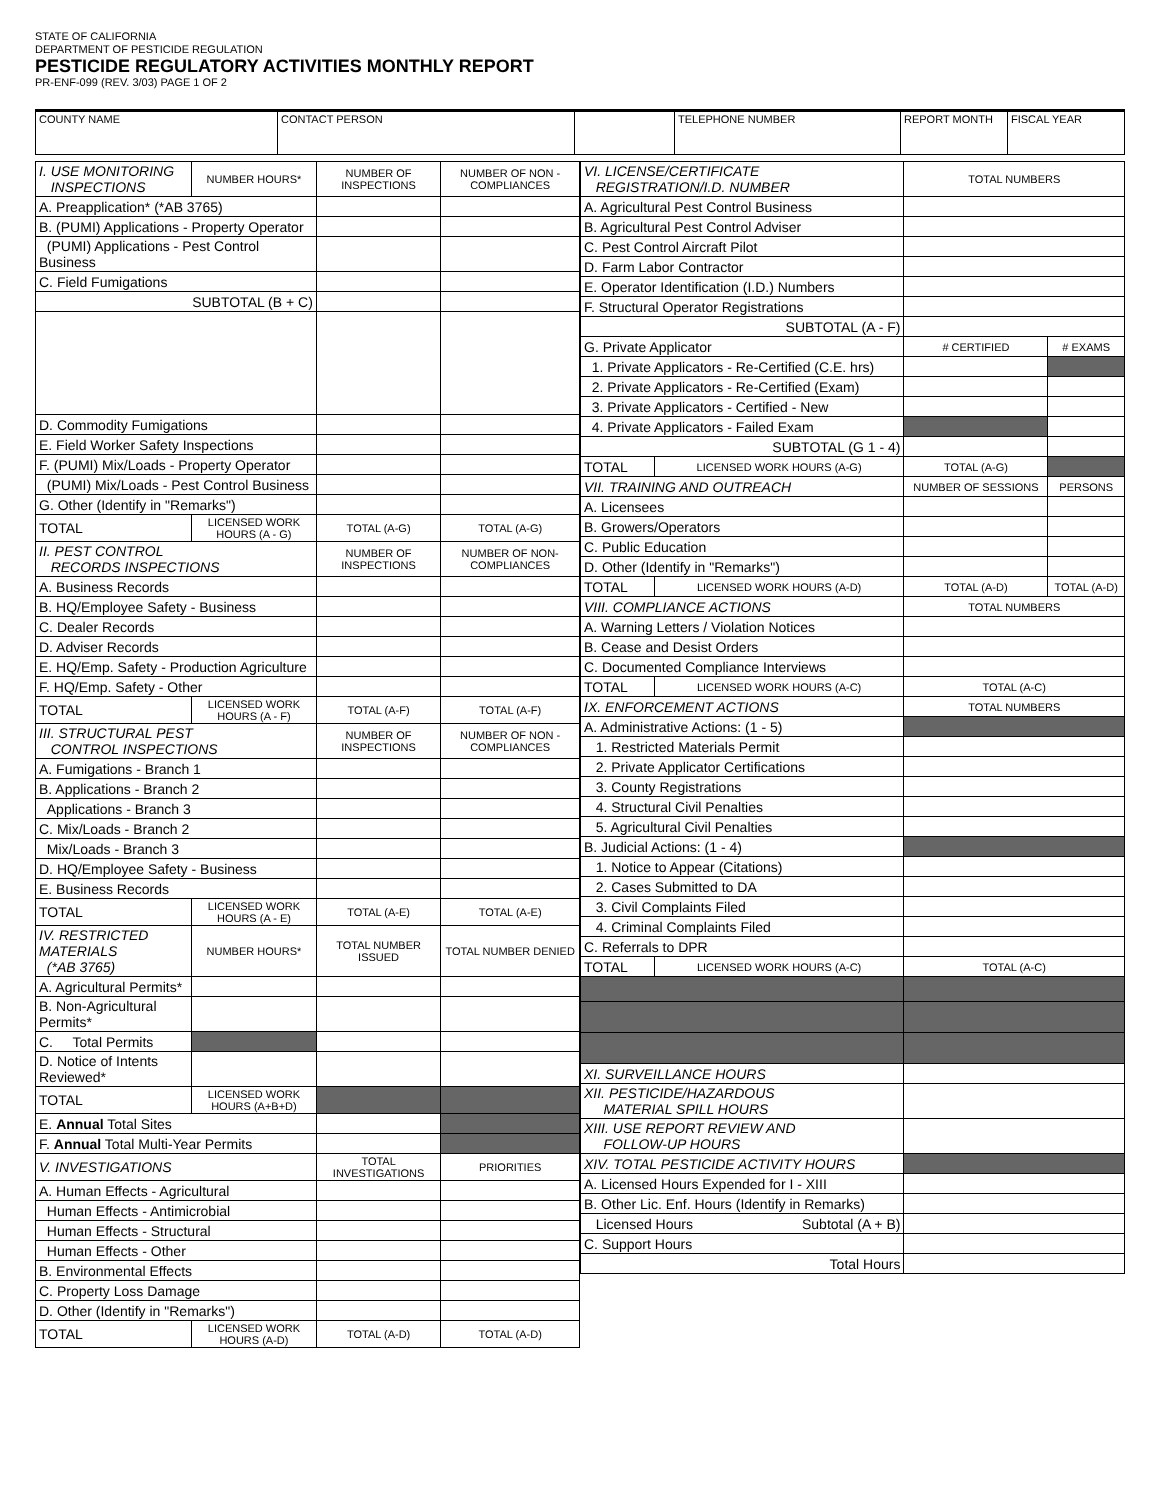STATE OF CALIFORNIA
DEPARTMENT OF PESTICIDE REGULATION
PESTICIDE REGULATORY ACTIVITIES MONTHLY REPORT
PR-ENF-099 (REV. 3/03) PAGE 1 OF 2
| COUNTY NAME | CONTACT PERSON | | TELEPHONE NUMBER | REPORT MONTH | FISCAL YEAR |
| I. USE MONITORING INSPECTIONS | | NUMBER HOURS* | NUMBER OF INSPECTIONS | NUMBER OF NON - COMPLIANCES |
| A. Preapplication* (*AB 3765) | | | | |
| B. (PUMI) Applications - Property Operator | | | | |
| (PUMI) Applications - Pest Control Business | | | | |
| C. Field Fumigations | | | | |
| SUBTOTAL (B + C) | | | | |
| D. Commodity Fumigations | | | | |
| E. Field Worker Safety Inspections | | | | |
| F. (PUMI) Mix/Loads - Property Operator | | | | |
| (PUMI) Mix/Loads - Pest Control Business | | | | |
| G. Other (Identify in "Remarks") | | | | |
| TOTAL | LICENSED WORK HOURS (A - G) | | TOTAL (A-G) | TOTAL (A-G) |
| II. PEST CONTROL RECORDS INSPECTIONS | | | NUMBER OF INSPECTIONS | NUMBER OF NON-COMPLIANCES |
| A. Business Records | | | | |
| B. HQ/Employee Safety - Business | | | | |
| C. Dealer Records | | | | |
| D. Adviser Records | | | | |
| E. HQ/Emp. Safety - Production Agriculture | | | | |
| F. HQ/Emp. Safety - Other | | | | |
| TOTAL | LICENSED WORK HOURS (A - F) | | TOTAL (A-F) | TOTAL (A-F) |
| III. STRUCTURAL PEST CONTROL INSPECTIONS | | | NUMBER OF INSPECTIONS | NUMBER OF NON - COMPLIANCES |
| A. Fumigations - Branch 1 | | | | |
| B. Applications - Branch 2 | | | | |
| Applications - Branch 3 | | | | |
| C. Mix/Loads - Branch 2 | | | | |
| Mix/Loads - Branch 3 | | | | |
| D. HQ/Employee Safety - Business | | | | |
| E. Business Records | | | | |
| TOTAL | LICENSED WORK HOURS (A - E) | | TOTAL (A-E) | TOTAL (A-E) |
| IV. RESTRICTED MATERIALS (*AB 3765) | | NUMBER HOURS* | TOTAL NUMBER ISSUED | TOTAL NUMBER DENIED |
| A. Agricultural Permits* | | | | |
| B. Non-Agricultural Permits* | | | | |
| C. Total Permits | | | | |
| D. Notice of Intents Reviewed* | | | | |
| TOTAL | LICENSED WORK HOURS (A+B+D) | | | |
| E. Annual Total Sites | | | | |
| F. Annual Total Multi-Year Permits | | | | |
| V. INVESTIGATIONS | | | TOTAL INVESTIGATIONS | PRIORITIES |
| A. Human Effects - Agricultural | | | | |
| Human Effects - Antimicrobial | | | | |
| Human Effects - Structural | | | | |
| Human Effects - Other | | | | |
| B. Environmental Effects | | | | |
| C. Property Loss Damage | | | | |
| D. Other (Identify in "Remarks") | | | | |
| TOTAL | LICENSED WORK HOURS (A-D) | | TOTAL (A-D) | TOTAL (A-D) |
| VI. LICENSE/CERTIFICATE REGISTRATION/I.D. NUMBER | | TOTAL NUMBERS | |
| A. Agricultural Pest Control Business | | | |
| B. Agricultural Pest Control Adviser | | | |
| C. Pest Control Aircraft Pilot | | | |
| D. Farm Labor Contractor | | | |
| E. Operator Identification (I.D.) Numbers | | | |
| F. Structural Operator Registrations | | | |
| SUBTOTAL (A - F) | | | |
| G. Private Applicator | | # CERTIFIED | # EXAMS |
| 1. Private Applicators - Re-Certified (C.E. hrs) | | | |
| 2. Private Applicators - Re-Certified (Exam) | | | |
| 3. Private Applicators - Certified - New | | | |
| 4. Private Applicators - Failed Exam | | | |
| SUBTOTAL (G 1 - 4) | | | |
| TOTAL | LICENSED WORK HOURS (A-G) | TOTAL (A-G) | |
| VII. TRAINING AND OUTREACH | | NUMBER OF SESSIONS | PERSONS |
| A. Licensees | | | |
| B. Growers/Operators | | | |
| C. Public Education | | | |
| D. Other (Identify in "Remarks") | | | |
| TOTAL | LICENSED WORK HOURS (A-D) | TOTAL (A-D) | TOTAL (A-D) |
| VIII. COMPLIANCE ACTIONS | | TOTAL NUMBERS | |
| A. Warning Letters / Violation Notices | | | |
| B. Cease and Desist Orders | | | |
| C. Documented Compliance Interviews | | | |
| TOTAL | LICENSED WORK HOURS (A-C) | TOTAL (A-C) | |
| IX. ENFORCEMENT ACTIONS | | TOTAL NUMBERS | |
| A. Administrative Actions: (1 - 5) | | | |
| 1. Restricted Materials Permit | | | |
| 2. Private Applicator Certifications | | | |
| 3. County Registrations | | | |
| 4. Structural Civil Penalties | | | |
| 5. Agricultural Civil Penalties | | | |
| B. Judicial Actions: (1 - 4) | | | |
| 1. Notice to Appear (Citations) | | | |
| 2. Cases Submitted to DA | | | |
| 3. Civil Complaints Filed | | | |
| 4. Criminal Complaints Filed | | | |
| C. Referrals to DPR | | | |
| TOTAL | LICENSED WORK HOURS (A-C) | TOTAL (A-C) | |
| XI. SURVEILLANCE HOURS | | | |
| XII. PESTICIDE/HAZARDOUS MATERIAL SPILL HOURS | | | |
| XIII. USE REPORT REVIEW AND FOLLOW-UP HOURS | | | |
| XIV. TOTAL PESTICIDE ACTIVITY HOURS | | | |
| A. Licensed Hours Expended for I - XIII | | | |
| B. Other Lic. Enf. Hours (Identify in Remarks) | | | |
| Licensed Hours Subtotal (A + B) | | | |
| C. Support Hours | | | |
| Total Hours | | | |